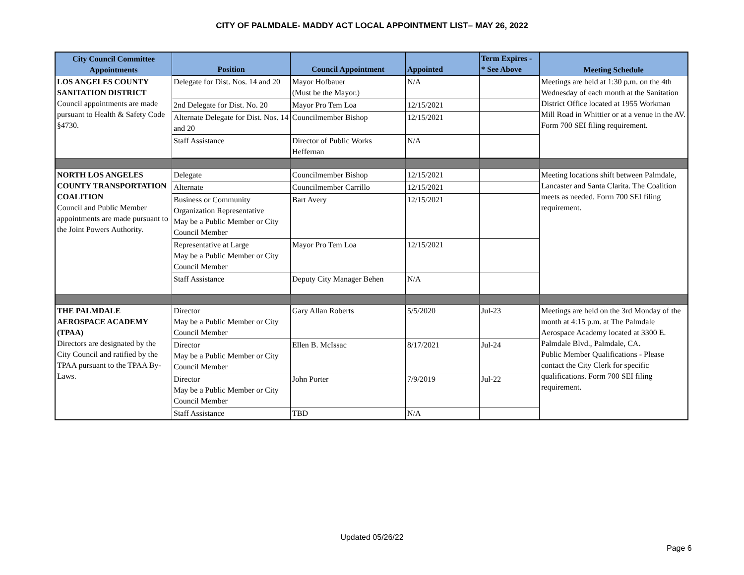CITY OF PALMDALE- MADDY ACT LOCAL APPOINTMENT LIST– MAY 26, 2022
| City Council Committee Appointments | Position | Council Appointment | Appointed | Term Expires - * See Above | Meeting Schedule |
| --- | --- | --- | --- | --- | --- |
| LOS ANGELES COUNTY SANITATION DISTRICT Council appointments are made pursuant to Health & Safety Code §4730. | Delegate for Dist. Nos. 14 and 20 | Mayor Hofbauer (Must be the Mayor.) | N/A | | Meetings are held at 1:30 p.m. on the 4th Wednesday of each month at the Sanitation District Office located at 1955 Workman Mill Road in Whittier or at a venue in the AV. Form 700 SEI filing requirement. |
| | 2nd Delegate for Dist. No. 20 | Mayor Pro Tem Loa | 12/15/2021 | | |
| | Alternate Delegate for Dist. Nos. 14 and 20 | Councilmember Bishop | 12/15/2021 | | |
| | Staff Assistance | Director of Public Works Heffernan | N/A | | |
| NORTH LOS ANGELES COUNTY TRANSPORTATION COALITION Council and Public Member appointments are made pursuant to the Joint Powers Authority. | Delegate | Councilmember Bishop | 12/15/2021 | | Meeting locations shift between Palmdale, Lancaster and Santa Clarita. The Coalition meets as needed. Form 700 SEI filing requirement. |
| | Alternate | Councilmember Carrillo | 12/15/2021 | | |
| | Business or Community Organization Representative May be a Public Member or City Council Member | Bart Avery | 12/15/2021 | | |
| | Representative at Large May be a Public Member or City Council Member | Mayor Pro Tem Loa | 12/15/2021 | | |
| | Staff Assistance | Deputy City Manager Behen | N/A | | |
| THE PALMDALE AEROSPACE ACADEMY (TPAA) Directors are designated by the City Council and ratified by the TPAA pursuant to the TPAA By-Laws. | Director May be a Public Member or City Council Member | Gary Allan Roberts | 5/5/2020 | Jul-23 | Meetings are held on the 3rd Monday of the month at 4:15 p.m. at The Palmdale Aerospace Academy located at 3300 E. Palmdale Blvd., Palmdale, CA. Public Member Qualifications - Please contact the City Clerk for specific qualifications. Form 700 SEI filing requirement. |
| | Director May be a Public Member or City Council Member | Ellen B. McIssac | 8/17/2021 | Jul-24 | |
| | Director May be a Public Member or City Council Member | John Porter | 7/9/2019 | Jul-22 | |
| | Staff Assistance | TBD | N/A | | |
Updated 05/26/22
Page 6